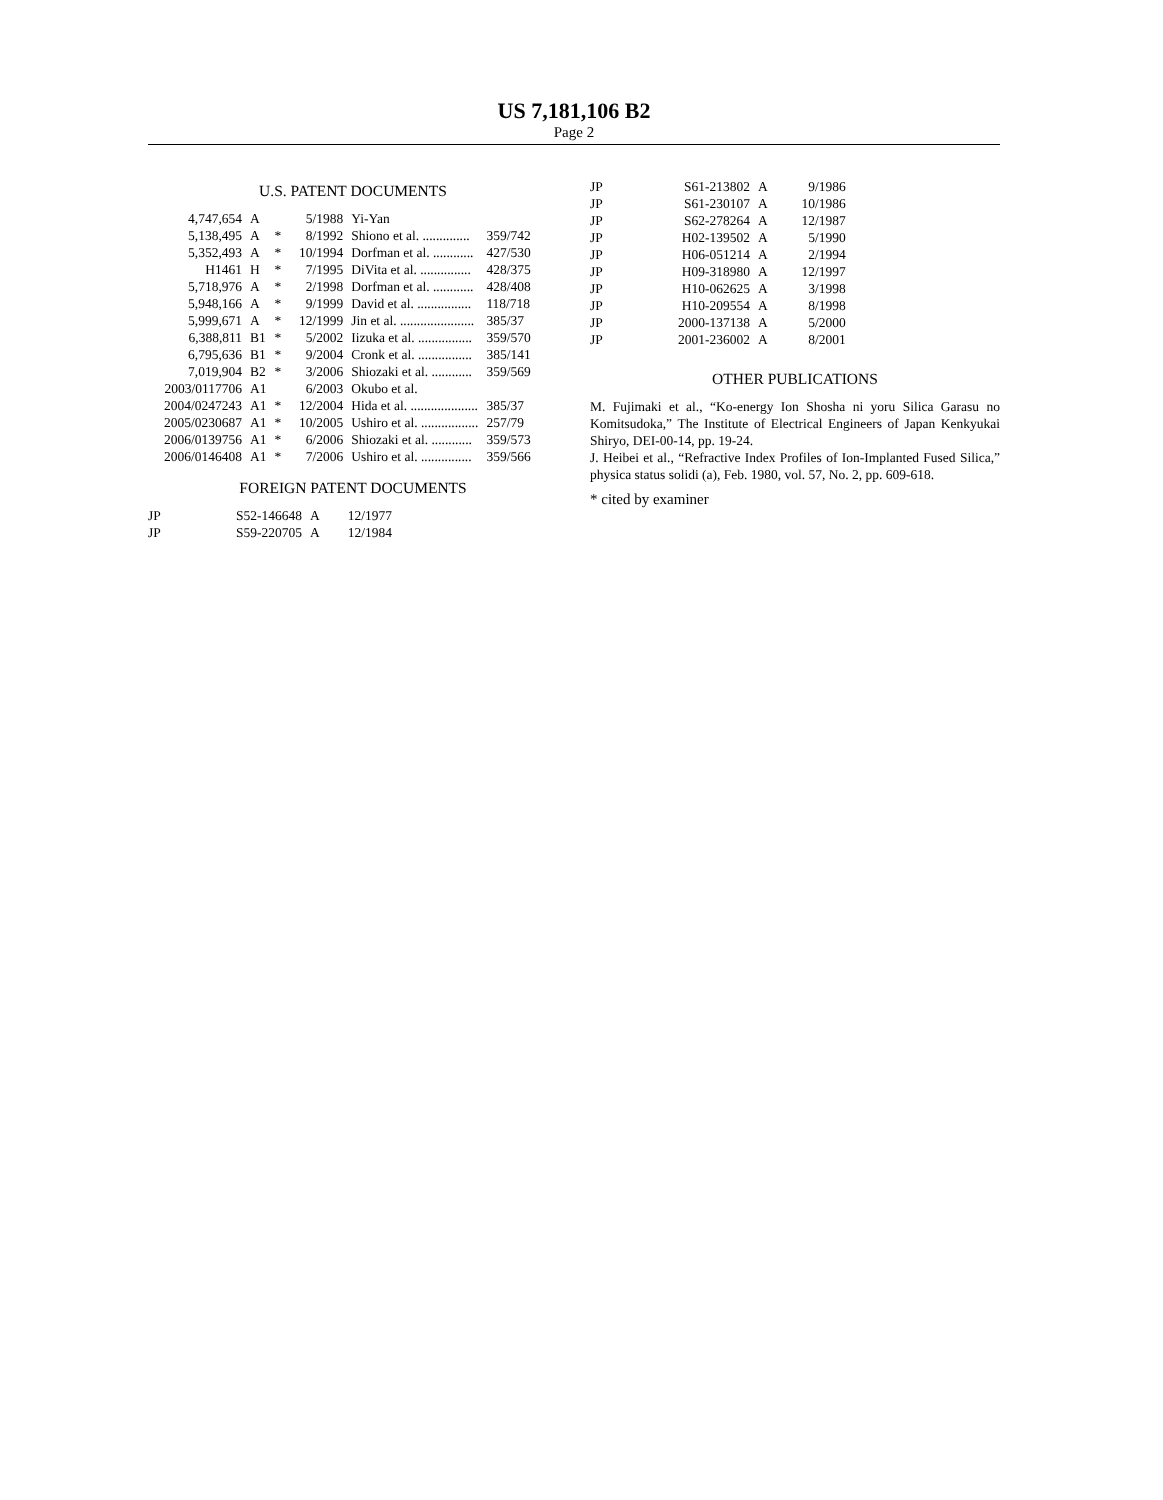US 7,181,106 B2
Page 2
U.S. PATENT DOCUMENTS
| 4,747,654 | A | | 5/1988 | Yi-Yan | |
| 5,138,495 | A | * | 8/1992 | Shiono et al. .............. | 359/742 |
| 5,352,493 | A | * | 10/1994 | Dorfman et al. ............ | 427/530 |
| H1461 | H | * | 7/1995 | DiVita et al. ............... | 428/375 |
| 5,718,976 | A | * | 2/1998 | Dorfman et al. ............ | 428/408 |
| 5,948,166 | A | * | 9/1999 | David et al. ................ | 118/718 |
| 5,999,671 | A | * | 12/1999 | Jin et al. ...................... | 385/37 |
| 6,388,811 | B1 | * | 5/2002 | Iizuka et al. ................ | 359/570 |
| 6,795,636 | B1 | * | 9/2004 | Cronk et al. ................ | 385/141 |
| 7,019,904 | B2 | * | 3/2006 | Shiozaki et al. ............ | 359/569 |
| 2003/0117706 | A1 | | 6/2003 | Okubo et al. | |
| 2004/0247243 | A1 | * | 12/2004 | Hida et al. .................... | 385/37 |
| 2005/0230687 | A1 | * | 10/2005 | Ushiro et al. ................. | 257/79 |
| 2006/0139756 | A1 | * | 6/2006 | Shiozaki et al. ............ | 359/573 |
| 2006/0146408 | A1 | * | 7/2006 | Ushiro et al. ............... | 359/566 |
FOREIGN PATENT DOCUMENTS
| JP | S52-146648 | A | 12/1977 |
| JP | S59-220705 | A | 12/1984 |
| JP | S61-213802 | A | 9/1986 |
| JP | S61-230107 | A | 10/1986 |
| JP | S62-278264 | A | 12/1987 |
| JP | H02-139502 | A | 5/1990 |
| JP | H06-051214 | A | 2/1994 |
| JP | H09-318980 | A | 12/1997 |
| JP | H10-062625 | A | 3/1998 |
| JP | H10-209554 | A | 8/1998 |
| JP | 2000-137138 | A | 5/2000 |
| JP | 2001-236002 | A | 8/2001 |
OTHER PUBLICATIONS
M. Fujimaki et al., “Ko-energy Ion Shosha ni yoru Silica Garasu no Komitsudoka,” The Institute of Electrical Engineers of Japan Kenkyukai Shiryo, DEI-00-14, pp. 19-24.
J. Heibei et al., “Refractive Index Profiles of Ion-Implanted Fused Silica,” physica status solidi (a), Feb. 1980, vol. 57, No. 2, pp. 609-618.
* cited by examiner